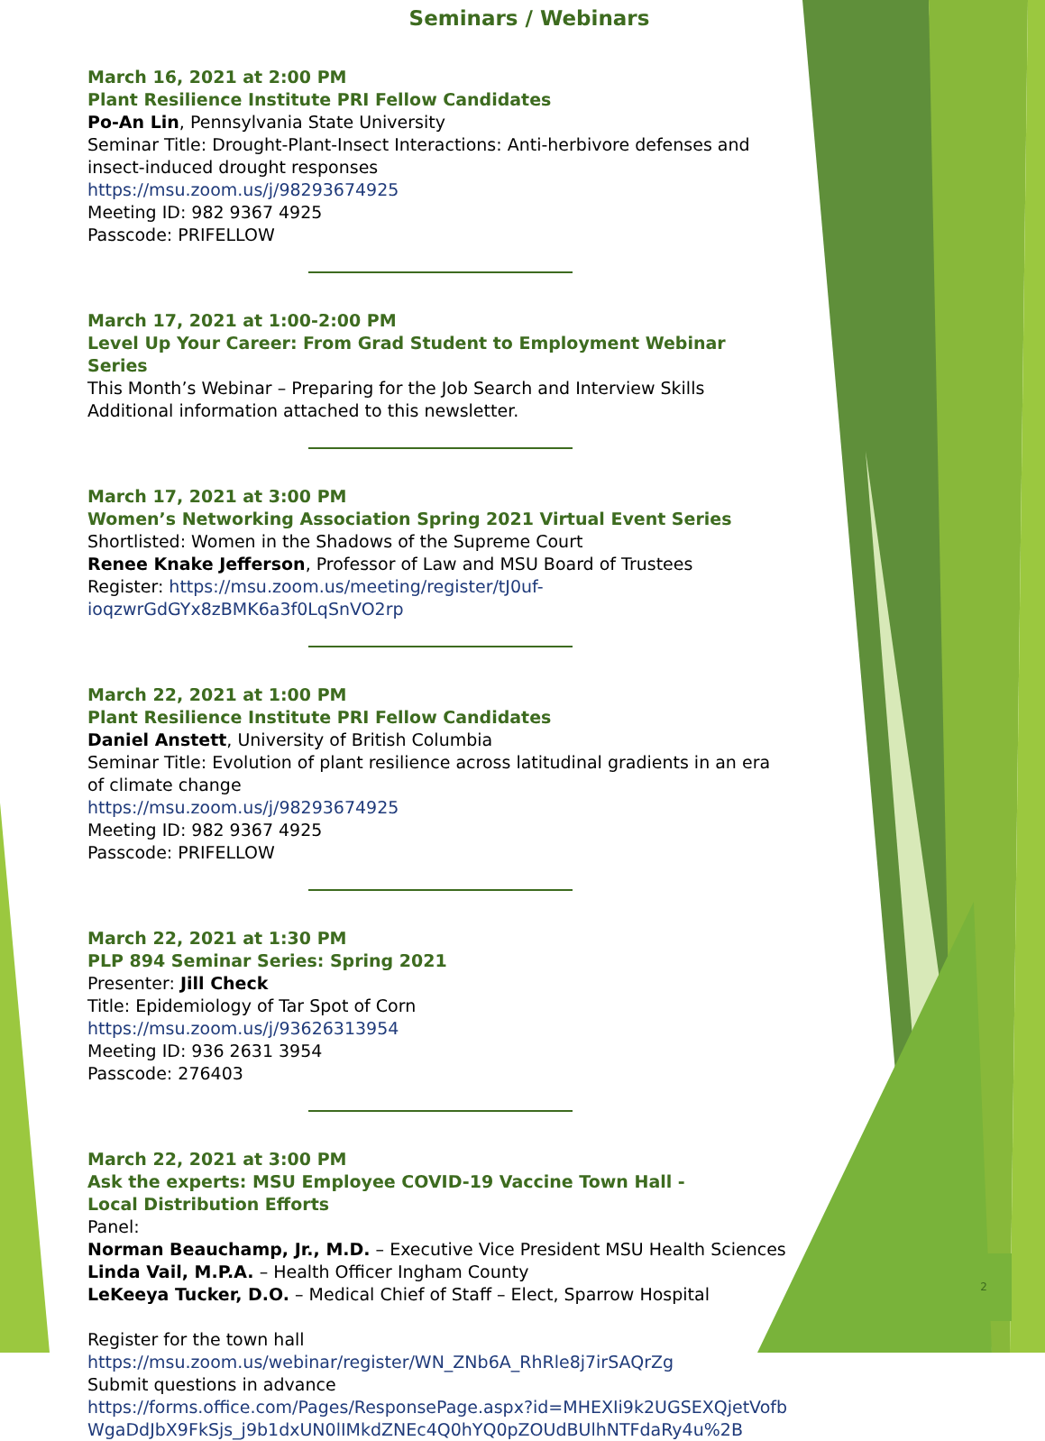2
Seminars / Webinars
March 16, 2021 at 2:00 PM
Plant Resilience Institute PRI Fellow Candidates
Po-An Lin, Pennsylvania State University
Seminar Title: Drought-Plant-Insect Interactions: Anti-herbivore defenses and insect-induced drought responses
https://msu.zoom.us/j/98293674925
Meeting ID: 982 9367 4925
Passcode: PRIFELLOW
March 17, 2021 at 1:00-2:00 PM
Level Up Your Career: From Grad Student to Employment Webinar Series
This Month’s Webinar – Preparing for the Job Search and Interview Skills
Additional information attached to this newsletter.
March 17, 2021 at 3:00 PM
Women’s Networking Association Spring 2021 Virtual Event Series
Shortlisted: Women in the Shadows of the Supreme Court
Renee Knake Jefferson, Professor of Law and MSU Board of Trustees
Register: https://msu.zoom.us/meeting/register/tJ0uf-ioqzwrGdGYx8zBMK6a3f0LqSnVO2rp
March 22, 2021 at 1:00 PM
Plant Resilience Institute PRI Fellow Candidates
Daniel Anstett, University of British Columbia
Seminar Title: Evolution of plant resilience across latitudinal gradients in an era of climate change
https://msu.zoom.us/j/98293674925
Meeting ID: 982 9367 4925
Passcode: PRIFELLOW
March 22, 2021 at 1:30 PM
PLP 894 Seminar Series: Spring 2021
Presenter: Jill Check
Title: Epidemiology of Tar Spot of Corn
https://msu.zoom.us/j/93626313954
Meeting ID: 936 2631 3954
Passcode: 276403
March 22, 2021 at 3:00 PM
Ask the experts: MSU Employee COVID-19 Vaccine Town Hall -
Local Distribution Efforts
Panel:
Norman Beauchamp, Jr., M.D. – Executive Vice President MSU Health Sciences
Linda Vail, M.P.A. – Health Officer Ingham County
LeKeeya Tucker, D.O. – Medical Chief of Staff – Elect, Sparrow Hospital
Register for the town hall
https://msu.zoom.us/webinar/register/WN_ZNb6A_RhRle8j7irSAQrZg
Submit questions in advance
https://forms.office.com/Pages/ResponsePage.aspx?id=MHEXIi9k2UGSEXQjetVofbWgaDdJbX9FkSjs_j9b1dxUN0lIMkdZNEc4Q0hYQ0pZOUdBUlhNTFdaRy4u%2B